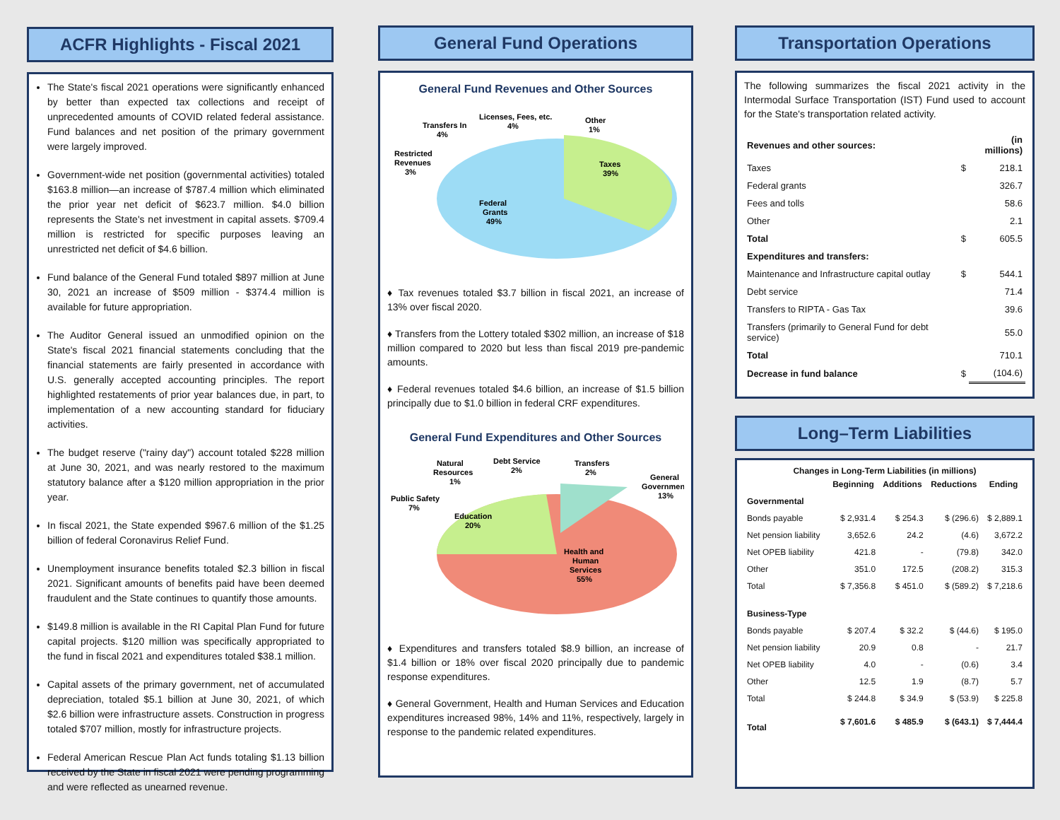ACFR Highlights - Fiscal 2021
The State's fiscal 2021 operations were significantly enhanced by better than expected tax collections and receipt of unprecedented amounts of COVID related federal assistance. Fund balances and net position of the primary government were largely improved.
Government-wide net position (governmental activities) totaled $163.8 million—an increase of $787.4 million which eliminated the prior year net deficit of $623.7 million. $4.0 billion represents the State's net investment in capital assets. $709.4 million is restricted for specific purposes leaving an unrestricted net deficit of $4.6 billion.
Fund balance of the General Fund totaled $897 million at June 30, 2021 an increase of $509 million - $374.4 million is available for future appropriation.
The Auditor General issued an unmodified opinion on the State's fiscal 2021 financial statements concluding that the financial statements are fairly presented in accordance with U.S. generally accepted accounting principles. The report highlighted restatements of prior year balances due, in part, to implementation of a new accounting standard for fiduciary activities.
The budget reserve ("rainy day") account totaled $228 million at June 30, 2021, and was nearly restored to the maximum statutory balance after a $120 million appropriation in the prior year.
In fiscal 2021, the State expended $967.6 million of the $1.25 billion of federal Coronavirus Relief Fund.
Unemployment insurance benefits totaled $2.3 billion in fiscal 2021. Significant amounts of benefits paid have been deemed fraudulent and the State continues to quantify those amounts.
$149.8 million is available in the RI Capital Plan Fund for future capital projects. $120 million was specifically appropriated to the fund in fiscal 2021 and expenditures totaled $38.1 million.
Capital assets of the primary government, net of accumulated depreciation, totaled $5.1 billion at June 30, 2021, of which $2.6 billion were infrastructure assets. Construction in progress totaled $707 million, mostly for infrastructure projects.
Federal American Rescue Plan Act funds totaling $1.13 billion received by the State in fiscal 2021 were pending programming and were reflected as unearned revenue.
General Fund Operations
General Fund Revenues and Other Sources
Taxes
39%
Federal
Grants
49%
Restricted
Revenues
3%
Transfers In
4%
Licenses, Fees, etc.
4%
Other
1%
♦ Tax revenues totaled $3.7 billion in fiscal 2021, an increase of 13% over fiscal 2020.
♦ Transfers from the Lottery totaled $302 million, an increase of $18 million compared to 2020 but less than fiscal 2019 pre-pandemic amounts.
♦ Federal revenues totaled $4.6 billion, an increase of $1.5 billion principally due to $1.0 billion in federal CRF expenditures.
General Fund Expenditures and Other Sources
Education
20%
Health and
Human
Services
55%
Public Safety
7%
Natural
Resources
1%
Debt Service
2%
Transfers
2%
General
Government
13%
♦ Expenditures and transfers totaled $8.9 billion, an increase of $1.4 billion or 18% over fiscal 2020 principally due to pandemic response expenditures.
♦ General Government, Health and Human Services and Education expenditures increased 98%, 14% and 11%, respectively, largely in response to the pandemic related expenditures.
Transportation Operations
The following summarizes the fiscal 2021 activity in the Intermodal Surface Transportation (IST) Fund used to account for the State's transportation related activity.
| Revenues and other sources: | | (in millions) |
| Taxes | $ | 218.1 |
| Federal grants | | 326.7 |
| Fees and tolls | | 58.6 |
| Other | | 2.1 |
| Total | $ | 605.5 |
| Expenditures and transfers: | | |
| Maintenance and Infrastructure capital outlay | $ | 544.1 |
| Debt service | | 71.4 |
| Transfers to RIPTA - Gas Tax | | 39.6 |
| Transfers (primarily to General Fund for debt service) | | 55.0 |
| Total | | 710.1 |
| Decrease in fund balance | $ | (104.6) |
Long–Term Liabilities
Changes in Long-Term Liabilities (in millions)
| | Beginning | Additions | Reductions | Ending |
| --- | --- | --- | --- | --- |
| Governmental | | | | |
| Bonds payable | $ 2,931.4 | $ 254.3 | $ (296.6) | $ 2,889.1 |
| Net pension liability | 3,652.6 | 24.2 | (4.6) | 3,672.2 |
| Net OPEB liability | 421.8 | - | (79.8) | 342.0 |
| Other | 351.0 | 172.5 | (208.2) | 315.3 |
| Total | $ 7,356.8 | $ 451.0 | $ (589.2) | $ 7,218.6 |
| Business-Type | | | | |
| Bonds payable | $ 207.4 | $ 32.2 | $ (44.6) | $ 195.0 |
| Net pension liability | 20.9 | 0.8 | - | 21.7 |
| Net OPEB liability | 4.0 | - | (0.6) | 3.4 |
| Other | 12.5 | 1.9 | (8.7) | 5.7 |
| Total | $ 244.8 | $ 34.9 | $ (53.9) | $ 225.8 |
| Total | $ 7,601.6 | $ 485.9 | $ (643.1) | $ 7,444.4 |